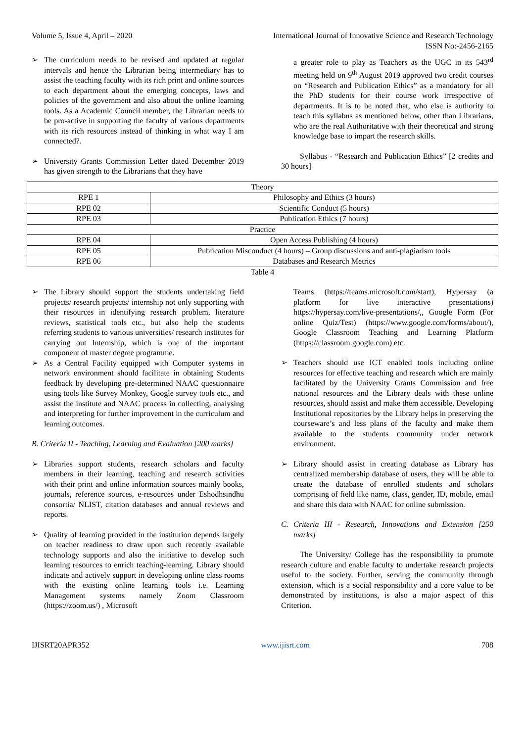Volume 5, Issue 4, April – 2020 International Journal of Innovative Science and Research Technology
ISSN No:-2456-2165
➢ The curriculum needs to be revised and updated at regular intervals and hence the Librarian being intermediary has to assist the teaching faculty with its rich print and online sources to each department about the emerging concepts, laws and policies of the government and also about the online learning tools. As a Academic Council member, the Librarian needs to be pro-active in supporting the faculty of various departments with its rich resources instead of thinking in what way I am connected?.
➢ University Grants Commission Letter dated December 2019 has given strength to the Librarians that they have
a greater role to play as Teachers as the UGC in its 543<sup>rd</sup> meeting held on 9<sup>th</sup> August 2019 approved two credit courses on “Research and Publication Ethics” as a mandatory for all the PhD students for their course work irrespective of departments. It is to be noted that, who else is authority to teach this syllabus as mentioned below, other than Librarians, who are the real Authoritative with their theoretical and strong knowledge base to impart the research skills.
Syllabus - “Research and Publication Ethics” [2 credits and 30 hours]
| Theory | |
| RPE 1 | Philosophy and Ethics (3 hours) |
| RPE 02 | Scientific Conduct (5 hours) |
| RPE 03 | Publication Ethics (7 hours) |
| Practice | |
| RPE 04 | Open Access Publishing (4 hours) |
| RPE 05 | Publication Misconduct (4 hours) – Group discussions and anti-plagiarism tools |
| RPE 06 | Databases and Research Metrics |
Table 4
➢ The Library should support the students undertaking field projects/ research projects/ internship not only supporting with their resources in identifying research problem, literature reviews, statistical tools etc., but also help the students referring students to various universities/ research institutes for carrying out Internship, which is one of the important component of master degree programme.
➢ As a Central Facility equipped with Computer systems in network environment should facilitate in obtaining Students feedback by developing pre-determined NAAC questionnaire using tools like Survey Monkey, Google survey tools etc., and assist the institute and NAAC process in collecting, analysing and interpreting for further improvement in the curriculum and learning outcomes.
B. Criteria II - Teaching, Learning and Evaluation [200 marks]
➢ Libraries support students, research scholars and faculty members in their learning, teaching and research activities with their print and online information sources mainly books, journals, reference sources, e-resources under Eshodhsindhu consortia/ NLIST, citation databases and annual reviews and reports.
➢ Quality of learning provided in the institution depends largely on teacher readiness to draw upon such recently available technology supports and also the initiative to develop such learning resources to enrich teaching-learning. Library should indicate and actively support in developing online class rooms with the existing online learning tools i.e. Learning Management systems namely Zoom Classroom (https://zoom.us/) , Microsoft
Teams (https://teams.microsoft.com/start), Hypersay (a platform for live interactive presentations) https://hypersay.com/live-presentations/,, Google Form (For online Quiz/Test) (https://www.google.com/forms/about/), Google Classroom Teaching and Learning Platform (https://classroom.google.com) etc.
➢ Teachers should use ICT enabled tools including online resources for effective teaching and research which are mainly facilitated by the University Grants Commission and free national resources and the Library deals with these online resources, should assist and make them accessible. Developing Institutional repositories by the Library helps in preserving the courseware’s and less plans of the faculty and make them available to the students community under network environment.
➢ Library should assist in creating database as Library has centralized membership database of users, they will be able to create the database of enrolled students and scholars comprising of field like name, class, gender, ID, mobile, email and share this data with NAAC for online submission.
C. Criteria III - Research, Innovations and Extension [250 marks]
The University/ College has the responsibility to promote research culture and enable faculty to undertake research projects useful to the society. Further, serving the community through extension, which is a social responsibility and a core value to be demonstrated by institutions, is also a major aspect of this Criterion.
IJISRT20APR352 www.ijisrt.com 708